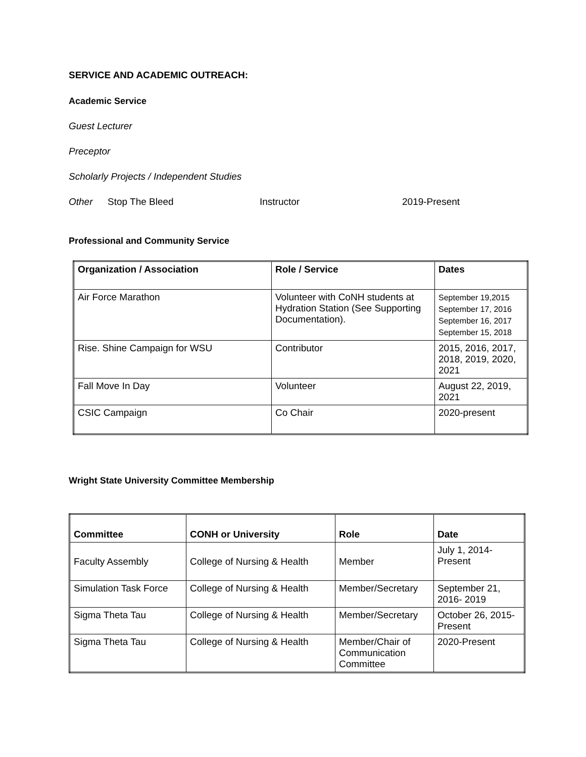SERVICE AND ACADEMIC OUTREACH:
Academic Service
Guest Lecturer
Preceptor
Scholarly Projects / Independent Studies
Other Stop The Bleed Instructor 2019-Present
Professional and Community Service
| Organization / Association | Role / Service | Dates |
| --- | --- | --- |
| Air Force Marathon | Volunteer with CoNH students at Hydration Station (See Supporting Documentation). | September 19,2015 September 17, 2016 September 16, 2017 September 15, 2018 |
| Rise. Shine Campaign for WSU | Contributor | 2015, 2016, 2017, 2018, 2019, 2020, 2021 |
| Fall Move In Day | Volunteer | August 22, 2019, 2021 |
| CSIC Campaign | Co Chair | 2020-present |
Wright State University Committee Membership
| Committee | CONH or University | Role | Date |
| --- | --- | --- | --- |
| Faculty Assembly | College of Nursing & Health | Member | July 1, 2014-Present |
| Simulation Task Force | College of Nursing & Health | Member/Secretary | September 21, 2016- 2019 |
| Sigma Theta Tau | College of Nursing & Health | Member/Secretary | October 26, 2015-Present |
| Sigma Theta Tau | College of Nursing & Health | Member/Chair of Communication Committee | 2020-Present |